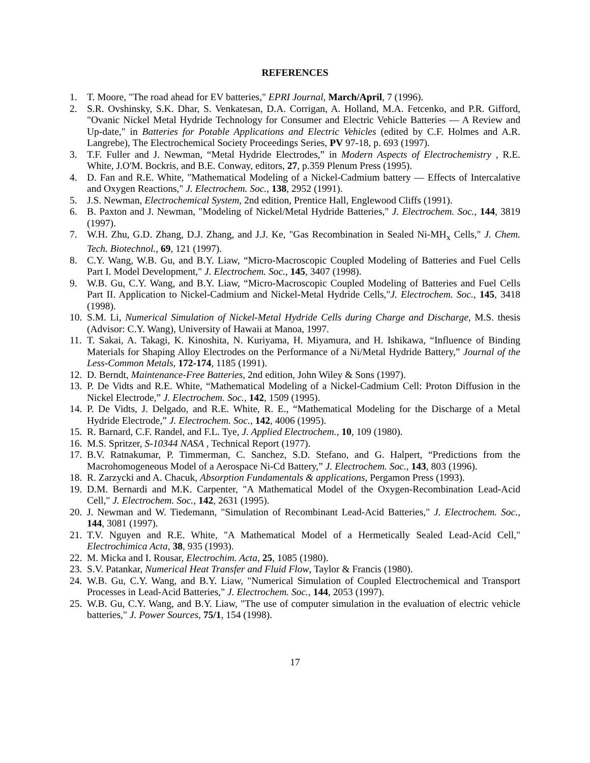REFERENCES
1. T. Moore, "The road ahead for EV batteries," EPRI Journal, March/April, 7 (1996).
2. S.R. Ovshinsky, S.K. Dhar, S. Venkatesan, D.A. Corrigan, A. Holland, M.A. Fetcenko, and P.R. Gifford, "Ovanic Nickel Metal Hydride Technology for Consumer and Electric Vehicle Batteries — A Review and Up-date," in Batteries for Potable Applications and Electric Vehicles (edited by C.F. Holmes and A.R. Langrebe), The Electrochemical Society Proceedings Series, PV 97-18, p. 693 (1997).
3. T.F. Fuller and J. Newman, “Metal Hydride Electrodes,” in Modern Aspects of Electrochemistry , R.E. White, J.O'M. Bockris, and B.E. Conway, editors, 27, p.359 Plenum Press (1995).
4. D. Fan and R.E. White, "Mathematical Modeling of a Nickel-Cadmium battery — Effects of Intercalative and Oxygen Reactions," J. Electrochem. Soc., 138, 2952 (1991).
5. J.S. Newman, Electrochemical System, 2nd edition, Prentice Hall, Englewood Cliffs (1991).
6. B. Paxton and J. Newman, "Modeling of Nickel/Metal Hydride Batteries," J. Electrochem. Soc., 144, 3819 (1997).
7. W.H. Zhu, G.D. Zhang, D.J. Zhang, and J.J. Ke, "Gas Recombination in Sealed Ni-MH<sub>x</sub> Cells," J. Chem. Tech. Biotechnol., 69, 121 (1997).
8. C.Y. Wang, W.B. Gu, and B.Y. Liaw, “Micro-Macroscopic Coupled Modeling of Batteries and Fuel Cells Part I. Model Development," J. Electrochem. Soc., 145, 3407 (1998).
9. W.B. Gu, C.Y. Wang, and B.Y. Liaw, “Micro-Macroscopic Coupled Modeling of Batteries and Fuel Cells Part II. Application to Nickel-Cadmium and Nickel-Metal Hydride Cells,"J. Electrochem. Soc., 145, 3418 (1998).
10. S.M. Li, Numerical Simulation of Nickel-Metal Hydride Cells during Charge and Discharge, M.S. thesis (Advisor: C.Y. Wang), University of Hawaii at Manoa, 1997.
11. T. Sakai, A. Takagi, K. Kinoshita, N. Kuriyama, H. Miyamura, and H. Ishikawa, “Influence of Binding Materials for Shaping Alloy Electrodes on the Performance of a Ni/Metal Hydride Battery,” Journal of the Less-Common Metals, 172-174, 1185 (1991).
12. D. Berndt, Maintenance-Free Batteries, 2nd edition, John Wiley & Sons (1997).
13. P. De Vidts and R.E. White, “Mathematical Modeling of a Nickel-Cadmium Cell: Proton Diffusion in the Nickel Electrode,” J. Electrochem. Soc., 142, 1509 (1995).
14. P. De Vidts, J. Delgado, and R.E. White, R. E., “Mathematical Modeling for the Discharge of a Metal Hydride Electrode,” J. Electrochem. Soc., 142, 4006 (1995).
15. R. Barnard, C.F. Randel, and F.L. Tye, J. Applied Electrochem., 10, 109 (1980).
16. M.S. Spritzer, S-10344 NASA , Technical Report (1977).
17. B.V. Ratnakumar, P. Timmerman, C. Sanchez, S.D. Stefano, and G. Halpert, “Predictions from the Macrohomogeneous Model of a Aerospace Ni-Cd Battery,” J. Electrochem. Soc., 143, 803 (1996).
18. R. Zarzycki and A. Chacuk, Absorption Fundamentals & applications, Pergamon Press (1993).
19. D.M. Bernardi and M.K. Carpenter, "A Mathematical Model of the Oxygen-Recombination Lead-Acid Cell," J. Electrochem. Soc., 142, 2631 (1995).
20. J. Newman and W. Tiedemann, "Simulation of Recombinant Lead-Acid Batteries," J. Electrochem. Soc., 144, 3081 (1997).
21. T.V. Nguyen and R.E. White, "A Mathematical Model of a Hermetically Sealed Lead-Acid Cell," Electrochimica Acta, 38, 935 (1993).
22. M. Micka and I. Rousar, Electrochim. Acta, 25, 1085 (1980).
23. S.V. Patankar, Numerical Heat Transfer and Fluid Flow, Taylor & Francis (1980).
24. W.B. Gu, C.Y. Wang, and B.Y. Liaw, "Numerical Simulation of Coupled Electrochemical and Transport Processes in Lead-Acid Batteries," J. Electrochem. Soc., 144, 2053 (1997).
25. W.B. Gu, C.Y. Wang, and B.Y. Liaw, "The use of computer simulation in the evaluation of electric vehicle batteries," J. Power Sources, 75/1, 154 (1998).
17